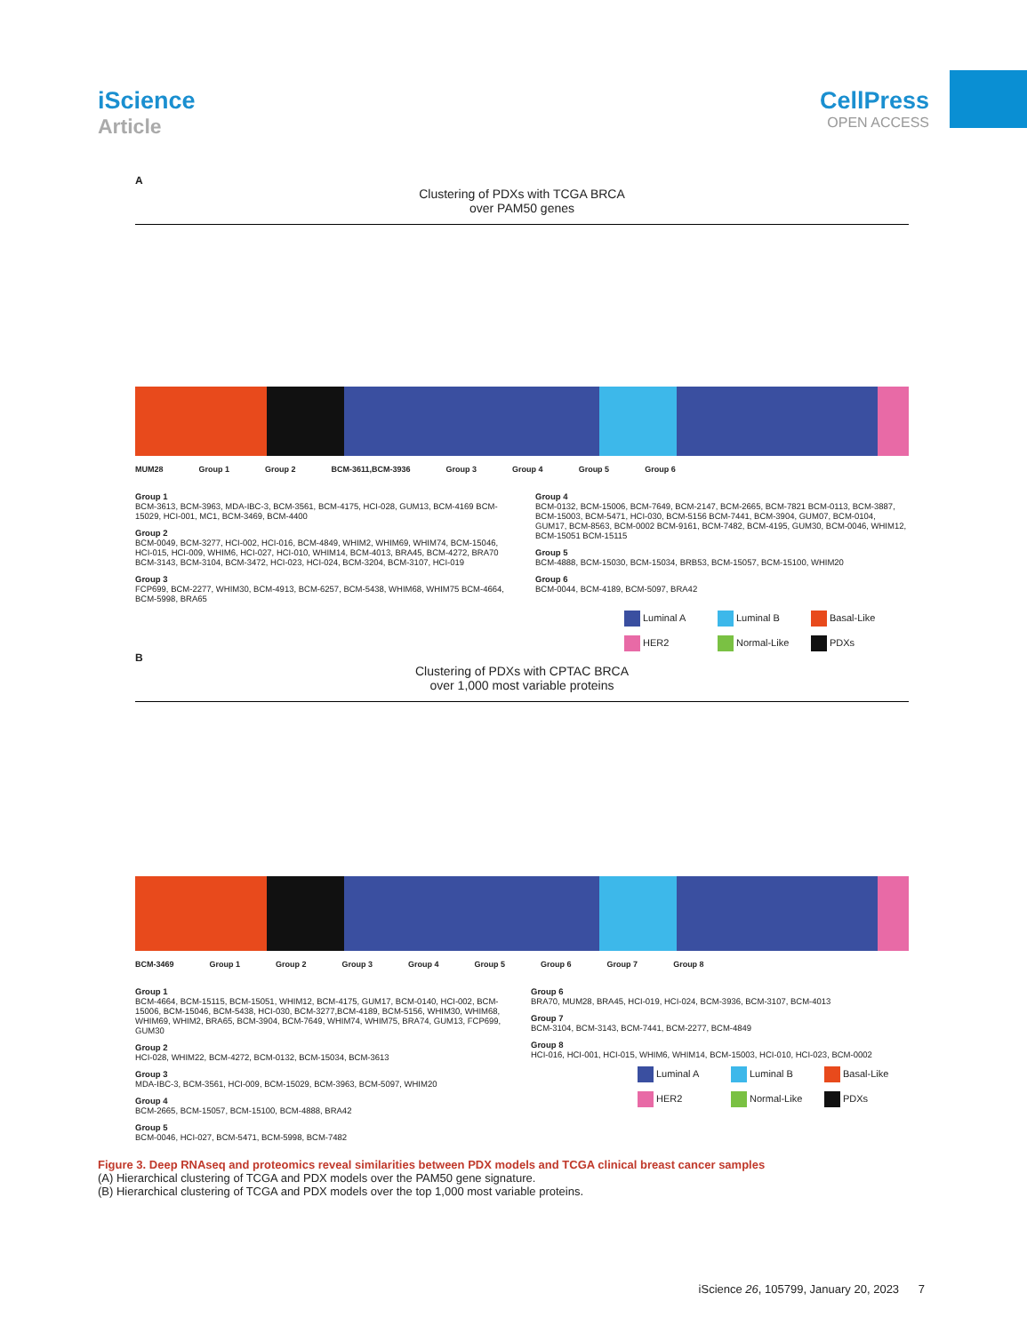iScience
Article
CellPress
OPEN ACCESS
A
Clustering of PDXs with TCGA BRCA
over PAM50 genes
MUM28 Group 1 Group 2 BCM-3611,BCM-3936 Group 3 Group 4 Group 5 Group 6
Group 1
BCM-3613, BCM-3963, MDA-IBC-3, BCM-3561, BCM-4175, HCI-028, GUM13, BCM-4169 BCM-15029, HCI-001, MC1, BCM-3469, BCM-4400
Group 2
BCM-0049, BCM-3277, HCI-002, HCI-016, BCM-4849, WHIM2, WHIM69, WHIM74, BCM-15046, HCI-015, HCI-009, WHIM6, HCI-027, HCI-010, WHIM14, BCM-4013, BRA45, BCM-4272, BRA70 BCM-3143, BCM-3104, BCM-3472, HCI-023, HCI-024, BCM-3204, BCM-3107, HCI-019
Group 3
FCP699, BCM-2277, WHIM30, BCM-4913, BCM-6257, BCM-5438, WHIM68, WHIM75 BCM-4664, BCM-5998, BRA65
Group 4
BCM-0132, BCM-15006, BCM-7649, BCM-2147, BCM-2665, BCM-7821 BCM-0113, BCM-3887, BCM-15003, BCM-5471, HCI-030, BCM-5156 BCM-7441, BCM-3904, GUM07, BCM-0104, GUM17, BCM-8563, BCM-0002 BCM-9161, BCM-7482, BCM-4195, GUM30, BCM-0046, WHIM12, BCM-15051 BCM-15115
Group 5
BCM-4888, BCM-15030, BCM-15034, BRB53, BCM-15057, BCM-15100, WHIM20
Group 6
BCM-0044, BCM-4189, BCM-5097, BRA42
Luminal A Luminal B Basal-Like HER2 Normal-Like PDXs
B
Clustering of PDXs with CPTAC BRCA
over 1,000 most variable proteins
BCM-3469 Group 1 Group 2 Group 3 Group 4 Group 5 Group 6 Group 7 Group 8
Group 1
BCM-4664, BCM-15115, BCM-15051, WHIM12, BCM-4175, GUM17, BCM-0140, HCI-002, BCM-15006, BCM-15046, BCM-5438, HCI-030, BCM-3277,BCM-4189, BCM-5156, WHIM30, WHIM68, WHIM69, WHIM2, BRA65, BCM-3904, BCM-7649, WHIM74, WHIM75, BRA74, GUM13, FCP699, GUM30
Group 2
HCI-028, WHIM22, BCM-4272, BCM-0132, BCM-15034, BCM-3613
Group 3
MDA-IBC-3, BCM-3561, HCI-009, BCM-15029, BCM-3963, BCM-5097, WHIM20
Group 4
BCM-2665, BCM-15057, BCM-15100, BCM-4888, BRA42
Group 5
BCM-0046, HCI-027, BCM-5471, BCM-5998, BCM-7482
Group 6
BRA70, MUM28, BRA45, HCI-019, HCI-024, BCM-3936, BCM-3107, BCM-4013
Group 7
BCM-3104, BCM-3143, BCM-7441, BCM-2277, BCM-4849
Group 8
HCI-016, HCI-001, HCI-015, WHIM6, WHIM14, BCM-15003, HCI-010, HCI-023, BCM-0002
Luminal A Luminal B Basal-Like HER2 Normal-Like PDXs
Figure 3. Deep RNAseq and proteomics reveal similarities between PDX models and TCGA clinical breast cancer samples
(A) Hierarchical clustering of TCGA and PDX models over the PAM50 gene signature.
(B) Hierarchical clustering of TCGA and PDX models over the top 1,000 most variable proteins.
iScience 26, 105799, January 20, 2023 7